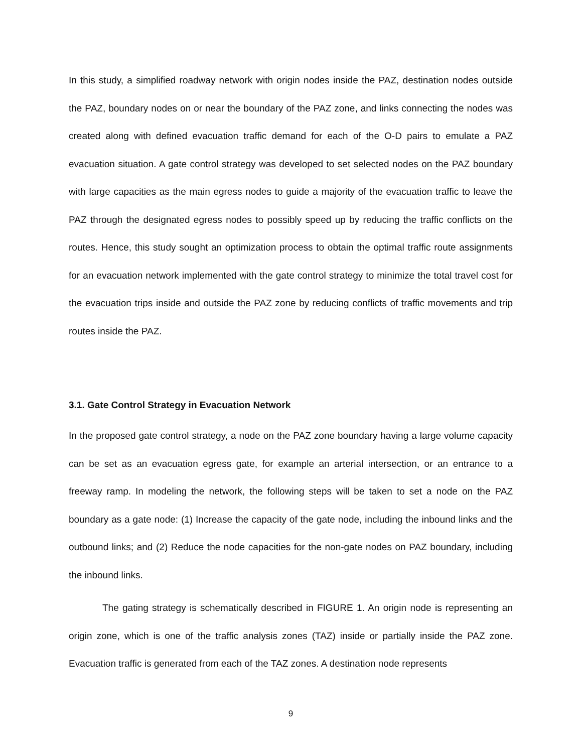In this study, a simplified roadway network with origin nodes inside the PAZ, destination nodes outside the PAZ, boundary nodes on or near the boundary of the PAZ zone, and links connecting the nodes was created along with defined evacuation traffic demand for each of the O-D pairs to emulate a PAZ evacuation situation. A gate control strategy was developed to set selected nodes on the PAZ boundary with large capacities as the main egress nodes to guide a majority of the evacuation traffic to leave the PAZ through the designated egress nodes to possibly speed up by reducing the traffic conflicts on the routes. Hence, this study sought an optimization process to obtain the optimal traffic route assignments for an evacuation network implemented with the gate control strategy to minimize the total travel cost for the evacuation trips inside and outside the PAZ zone by reducing conflicts of traffic movements and trip routes inside the PAZ.
3.1. Gate Control Strategy in Evacuation Network
In the proposed gate control strategy, a node on the PAZ zone boundary having a large volume capacity can be set as an evacuation egress gate, for example an arterial intersection, or an entrance to a freeway ramp. In modeling the network, the following steps will be taken to set a node on the PAZ boundary as a gate node: (1) Increase the capacity of the gate node, including the inbound links and the outbound links; and (2) Reduce the node capacities for the non-gate nodes on PAZ boundary, including the inbound links.
The gating strategy is schematically described in FIGURE 1. An origin node is representing an origin zone, which is one of the traffic analysis zones (TAZ) inside or partially inside the PAZ zone. Evacuation traffic is generated from each of the TAZ zones. A destination node represents
9